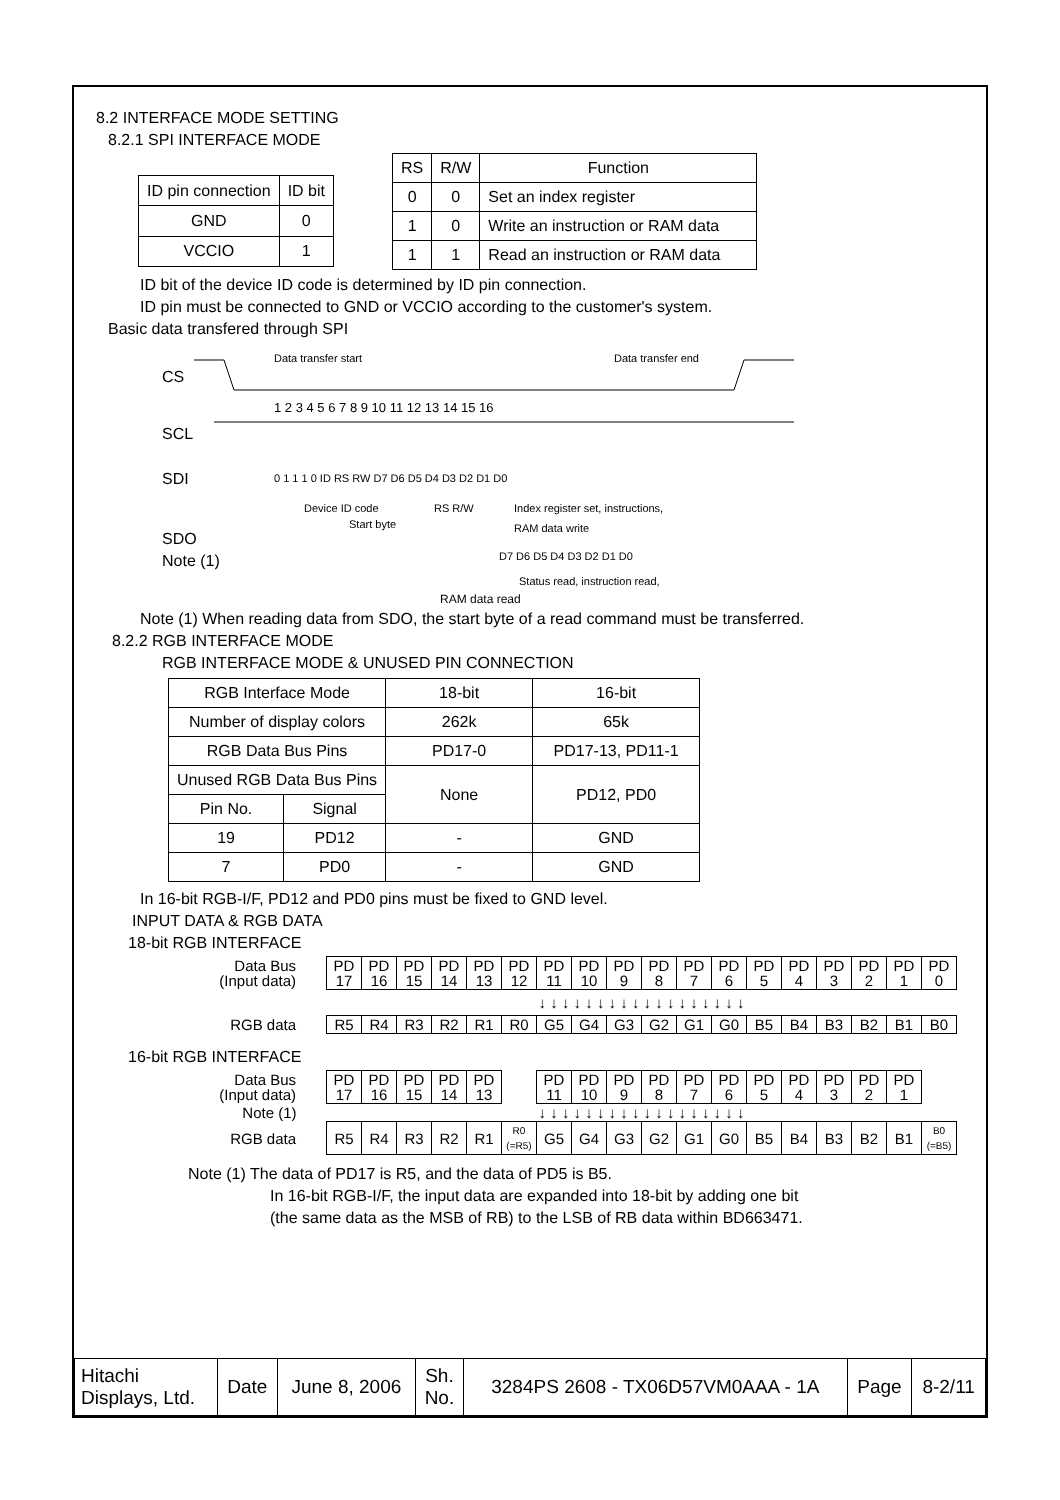8.2 INTERFACE MODE SETTING
8.2.1 SPI INTERFACE MODE
| ID pin connection | ID bit |
| GND | 0 |
| VCCIO | 1 |
| RS | R/W | Function |
| 0 | 0 | Set an index register |
| 1 | 0 | Write an instruction or RAM data |
| 1 | 1 | Read an instruction or RAM data |
ID bit of the device ID code is determined by ID pin connection.
ID pin must be connected to GND or VCCIO according to the customer's system.
Basic data transfered through SPI
CS
SCL
SDI
SDO
Note (1)
Data transfer start
Data transfer end
1 2 3 4 5 6 7 8 9 10 11 12 13 14 15 16
0 1 1 1 0 ID RS RW D7 D6 D5 D4 D3 D2 D1 D0
Device ID code
RS R/W
Index register set, instructions,
Start byte
RAM data write
D7 D6 D5 D4 D3 D2 D1 D0
Status read, instruction read,
RAM data read
Note (1) When reading data from SDO, the start byte of a read command must be transferred.
8.2.2 RGB INTERFACE MODE
RGB INTERFACE MODE & UNUSED PIN CONNECTION
| RGB Interface Mode | | 18-bit | 16-bit |
| Number of display colors | | 262k | 65k |
| RGB Data Bus Pins | | PD17-0 | PD17-13, PD11-1 |
| Unused RGB Data Bus Pins | | None | PD12, PD0 |
| Pin No. | Signal | | |
| 19 | PD12 | - | GND |
| 7 | PD0 | - | GND |
In 16-bit RGB-I/F, PD12 and PD0 pins must be fixed to GND level.
INPUT DATA & RGB DATA
18-bit RGB INTERFACE
| Data Bus (Input data) | PD 17 | PD 16 | PD 15 | PD 14 | PD 13 | PD 12 | PD 11 | PD 10 | PD 9 | PD 8 | PD 7 | PD 6 | PD 5 | PD 4 | PD 3 | PD 2 | PD 1 | PD 0 |
| | ↓ ↓ ↓ ↓ ↓ ↓ ↓ ↓ ↓ ↓ ↓ ↓ ↓ ↓ ↓ ↓ ↓ ↓ | | | | | | | | | | | | | | | | | |
| RGB data | R5 | R4 | R3 | R2 | R1 | R0 | G5 | G4 | G3 | G2 | G1 | G0 | B5 | B4 | B3 | B2 | B1 | B0 |
16-bit RGB INTERFACE
| Data Bus (Input data) | PD 17 | PD 16 | PD 15 | PD 14 | PD 13 | | PD 11 | PD 10 | PD 9 | PD 8 | PD 7 | PD 6 | PD 5 | PD 4 | PD 3 | PD 2 | PD 1 | |
| Note (1) | ↓ ↓ ↓ ↓ ↓ ↓ ↓ ↓ ↓ ↓ ↓ ↓ ↓ ↓ ↓ ↓ ↓ ↓ | | | | | | | | | | | | | | | | | |
| RGB data | R5 | R4 | R3 | R2 | R1 | R0 (=R5) | G5 | G4 | G3 | G2 | G1 | G0 | B5 | B4 | B3 | B2 | B1 | B0 (=B5) |
Note (1) The data of PD17 is R5, and the data of PD5 is B5.
In 16-bit RGB-I/F, the input data are expanded into 18-bit by adding one bit
(the same data as the MSB of RB) to the LSB of RB data within BD663471.
| Hitachi Displays, Ltd. | Date | June 8, 2006 | Sh. No. | 3284PS 2608 - TX06D57VM0AAA - 1A | Page | 8-2/11 |